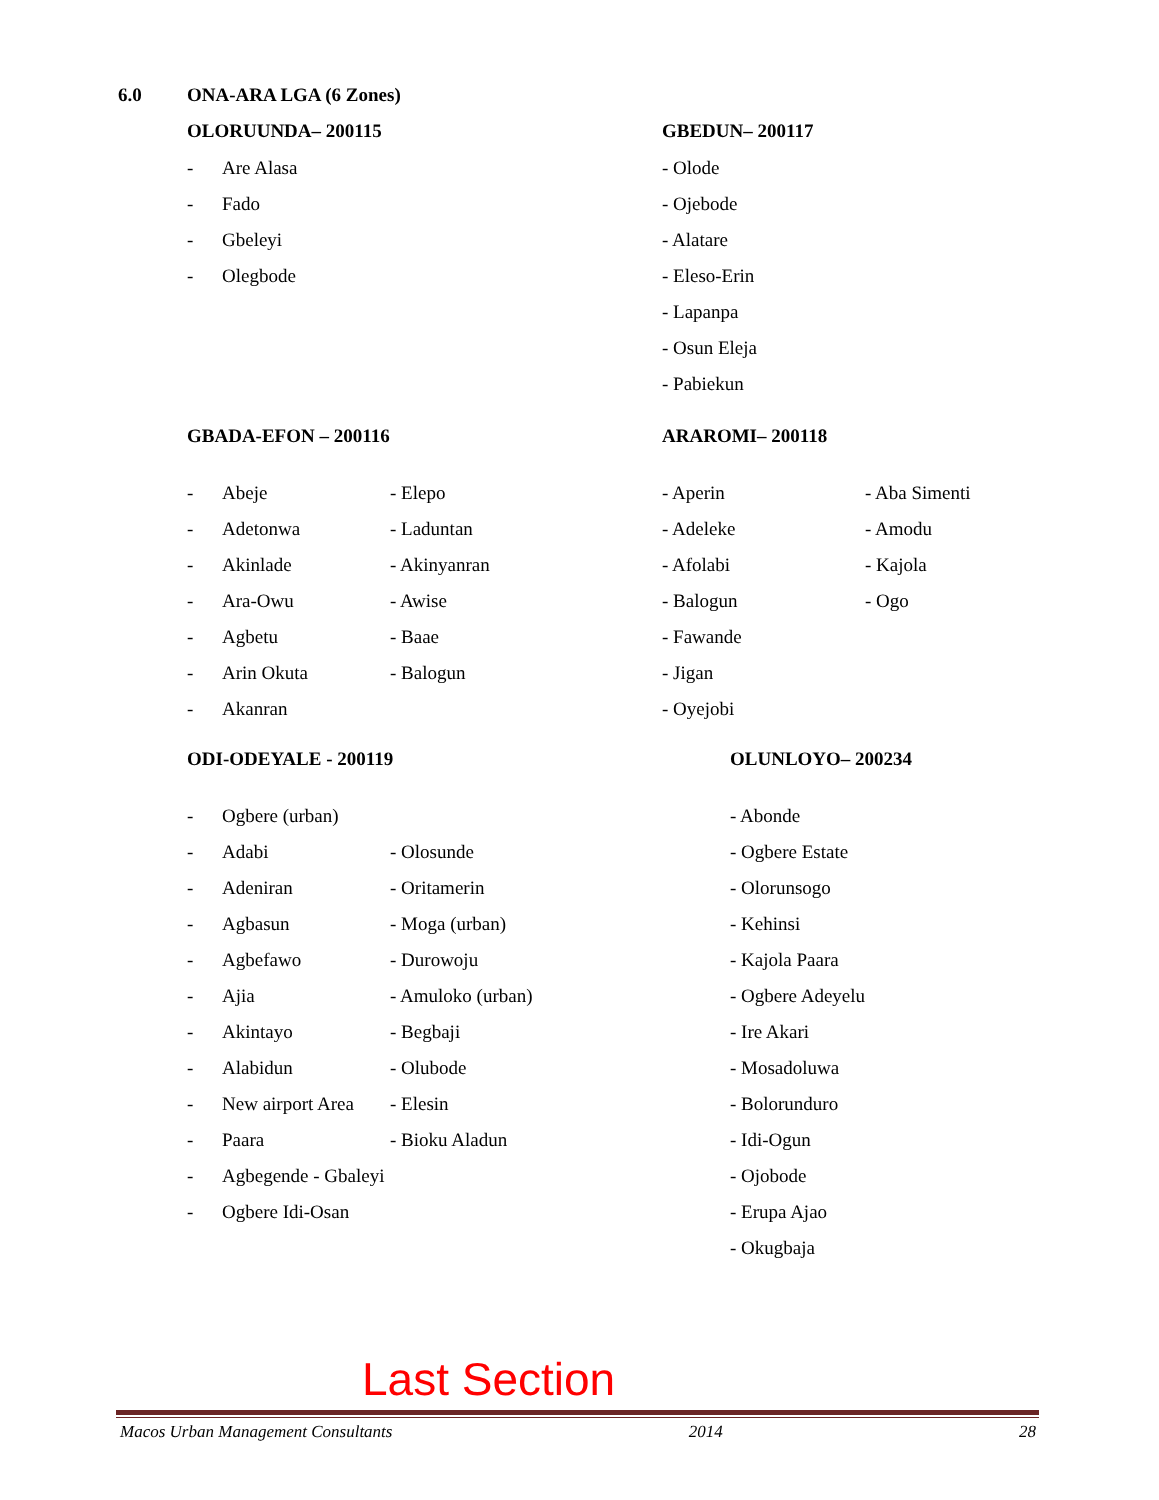6.0 ONA-ARA LGA (6 Zones)
OLORUUNDA– 200115
- Are Alasa
- Fado
- Gbeleyi
- Olegbode
GBEDUN– 200117
- Olode
- Ojebode
- Alatare
- Eleso-Erin
- Lapanpa
- Osun Eleja
- Pabiekun
GBADA-EFON – 200116
- Abeje
- Adetonwa
- Akinlade
- Ara-Owu
- Agbetu
- Arin Okuta
- Akanran
- Elepo
- Laduntan
- Akinyanran
- Awise
- Baae
- Balogun
ARAROMI– 200118
- Aperin
- Adeleke
- Afolabi
- Balogun
- Fawande
- Jigan
- Oyejobi
- Aba Simenti
- Amodu
- Kajola
- Ogo
ODI-ODEYALE - 200119
- Ogbere (urban)
- Adabi
- Adeniran
- Agbasun
- Agbefawo
- Ajia
- Akintayo
- Alabidun
- New airport Area
- Paara
- Agbegende - Gbaleyi
- Ogbere Idi-Osan
- Olosunde
- Oritamerin
- Moga (urban)
- Durowoju
- Amuloko (urban)
- Begbaji
- Olubode
- Elesin
- Bioku Aladun
OLUNLOYO– 200234
- Abonde
- Ogbere Estate
- Olorunsogo
- Kehinsi
- Kajola Paara
- Ogbere Adeyelu
- Ire Akari
- Mosadoluwa
- Bolorunduro
- Idi-Ogun
- Ojobode
- Erupa Ajao
- Okugbaja
Last Section
Macos Urban Management Consultants 2014 28